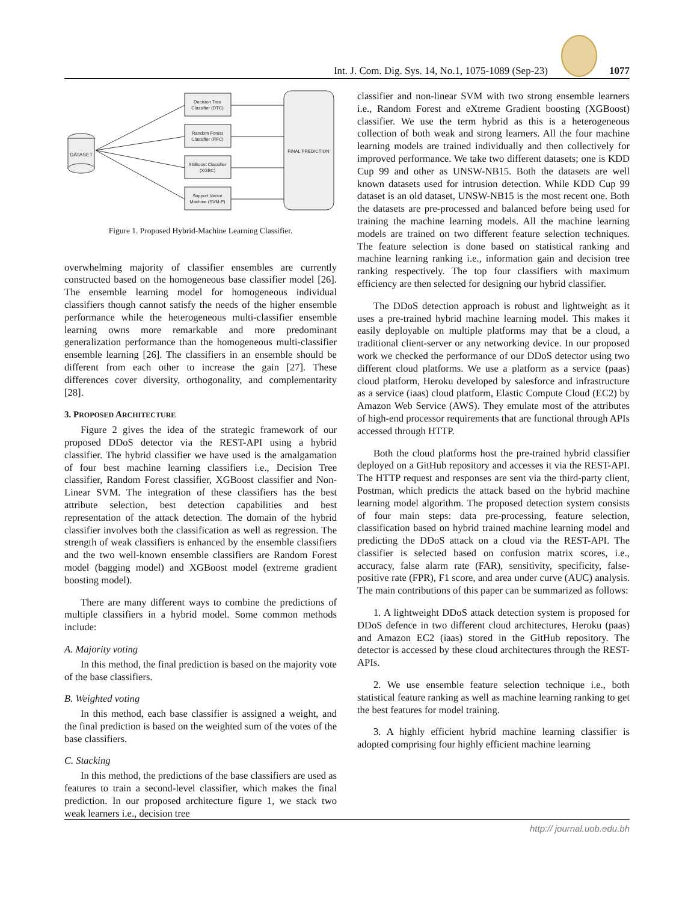Int. J. Com. Dig. Sys. 14, No.1, 1075-1089 (Sep-23) 1077
DATASET
Decision Tree
Classifier (DTC)
Random Forest
Classifier (RFC)
XGBoost Classifier
(XGBC)
Support Vector
Machine (SVM-P)
FINAL PREDICTION
Figure 1. Proposed Hybrid-Machine Learning Classifier.
overwhelming majority of classifier ensembles are currently constructed based on the homogeneous base classifier model [26]. The ensemble learning model for homogeneous individual classifiers though cannot satisfy the needs of the higher ensemble performance while the heterogeneous multi-classifier ensemble learning owns more remarkable and more predominant generalization performance than the homogeneous multi-classifier ensemble learning [26]. The classifiers in an ensemble should be different from each other to increase the gain [27]. These differences cover diversity, orthogonality, and complementarity [28].
3. PROPOSED ARCHITECTURE
Figure 2 gives the idea of the strategic framework of our proposed DDoS detector via the REST-API using a hybrid classifier. The hybrid classifier we have used is the amalgamation of four best machine learning classifiers i.e., Decision Tree classifier, Random Forest classifier, XGBoost classifier and Non-Linear SVM. The integration of these classifiers has the best attribute selection, best detection capabilities and best representation of the attack detection. The domain of the hybrid classifier involves both the classification as well as regression. The strength of weak classifiers is enhanced by the ensemble classifiers and the two well-known ensemble classifiers are Random Forest model (bagging model) and XGBoost model (extreme gradient boosting model).
There are many different ways to combine the predictions of multiple classifiers in a hybrid model. Some common methods include:
A. Majority voting
In this method, the final prediction is based on the majority vote of the base classifiers.
B. Weighted voting
In this method, each base classifier is assigned a weight, and the final prediction is based on the weighted sum of the votes of the base classifiers.
C. Stacking
In this method, the predictions of the base classifiers are used as features to train a second-level classifier, which makes the final prediction. In our proposed architecture figure 1, we stack two weak learners i.e., decision tree
classifier and non-linear SVM with two strong ensemble learners i.e., Random Forest and eXtreme Gradient boosting (XGBoost) classifier. We use the term hybrid as this is a heterogeneous collection of both weak and strong learners. All the four machine learning models are trained individually and then collectively for improved performance. We take two different datasets; one is KDD Cup 99 and other as UNSW-NB15. Both the datasets are well known datasets used for intrusion detection. While KDD Cup 99 dataset is an old dataset, UNSW-NB15 is the most recent one. Both the datasets are pre-processed and balanced before being used for training the machine learning models. All the machine learning models are trained on two different feature selection techniques. The feature selection is done based on statistical ranking and machine learning ranking i.e., information gain and decision tree ranking respectively. The top four classifiers with maximum efficiency are then selected for designing our hybrid classifier.
The DDoS detection approach is robust and lightweight as it uses a pre-trained hybrid machine learning model. This makes it easily deployable on multiple platforms may that be a cloud, a traditional client-server or any networking device. In our proposed work we checked the performance of our DDoS detector using two different cloud platforms. We use a platform as a service (paas) cloud platform, Heroku developed by salesforce and infrastructure as a service (iaas) cloud platform, Elastic Compute Cloud (EC2) by Amazon Web Service (AWS). They emulate most of the attributes of high-end processor requirements that are functional through APIs accessed through HTTP.
Both the cloud platforms host the pre-trained hybrid classifier deployed on a GitHub repository and accesses it via the REST-API. The HTTP request and responses are sent via the third-party client, Postman, which predicts the attack based on the hybrid machine learning model algorithm. The proposed detection system consists of four main steps: data pre-processing, feature selection, classification based on hybrid trained machine learning model and predicting the DDoS attack on a cloud via the REST-API. The classifier is selected based on confusion matrix scores, i.e., accuracy, false alarm rate (FAR), sensitivity, specificity, false-positive rate (FPR), F1 score, and area under curve (AUC) analysis. The main contributions of this paper can be summarized as follows:
1. A lightweight DDoS attack detection system is proposed for DDoS defence in two different cloud architectures, Heroku (paas) and Amazon EC2 (iaas) stored in the GitHub repository. The detector is accessed by these cloud architectures through the REST-APIs.
2. We use ensemble feature selection technique i.e., both statistical feature ranking as well as machine learning ranking to get the best features for model training.
3. A highly efficient hybrid machine learning classifier is adopted comprising four highly efficient machine learning
http:// journal.uob.edu.bh